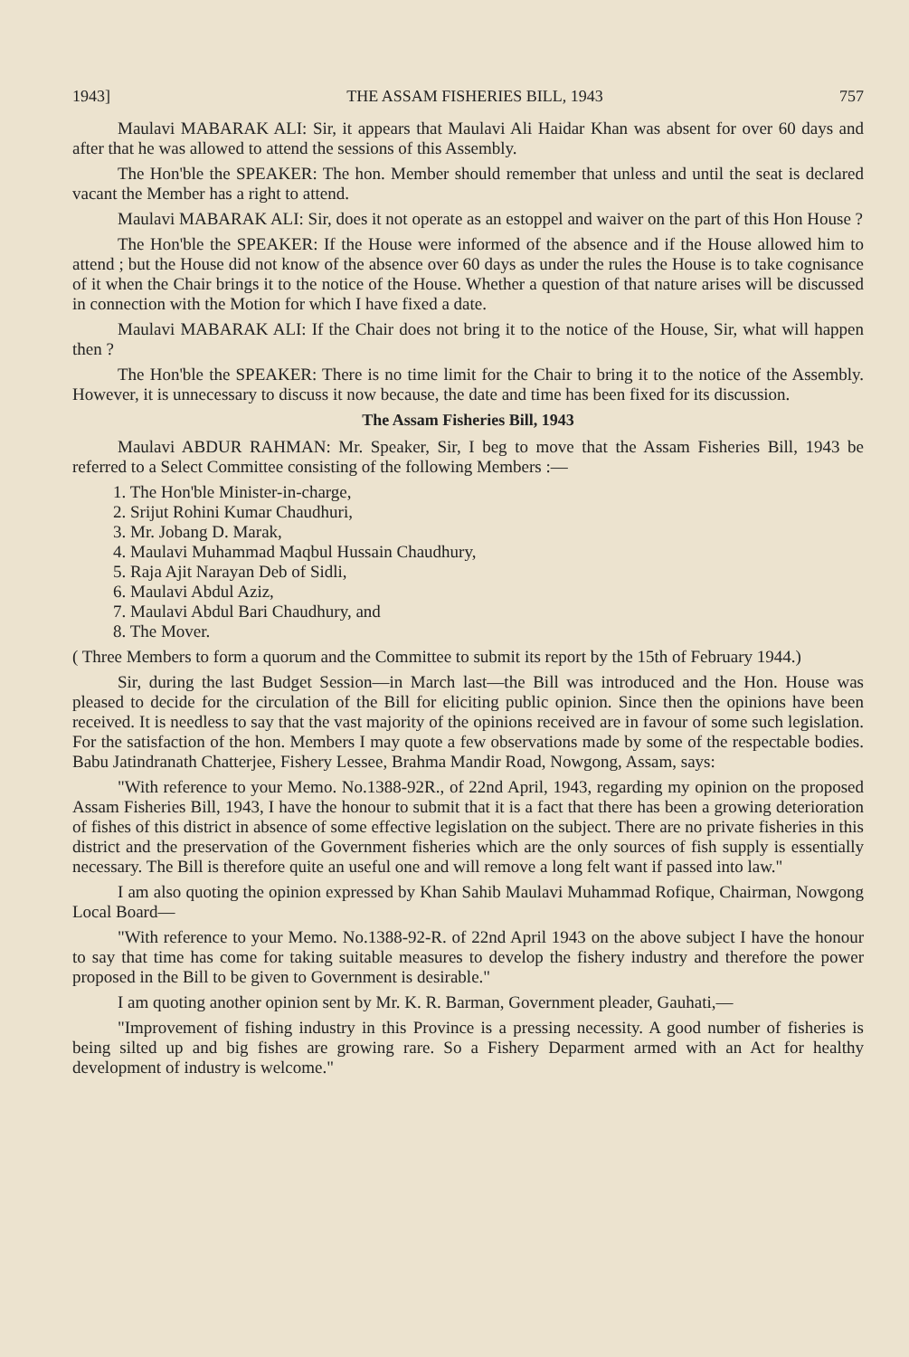1943] THE ASSAM FISHERIES BILL, 1943 757
Maulavi MABARAK ALI: Sir, it appears that Maulavi Ali Haidar Khan was absent for over 60 days and after that he was allowed to attend the sessions of this Assembly.
The Hon'ble the SPEAKER: The hon. Member should remember that unless and until the seat is declared vacant the Member has a right to attend.
Maulavi MABARAK ALI: Sir, does it not operate as an estoppel and waiver on the part of this Hon House ?
The Hon'ble the SPEAKER: If the House were informed of the absence and if the House allowed him to attend ; but the House did not know of the absence over 60 days as under the rules the House is to take cognisance of it when the Chair brings it to the notice of the House. Whether a question of that nature arises will be discussed in connection with the Motion for which I have fixed a date.
Maulavi MABARAK ALI: If the Chair does not bring it to the notice of the House, Sir, what will happen then ?
The Hon'ble the SPEAKER: There is no time limit for the Chair to bring it to the notice of the Assembly. However, it is unnecessary to discuss it now because, the date and time has been fixed for its discussion.
The Assam Fisheries Bill, 1943
Maulavi ABDUR RAHMAN: Mr. Speaker, Sir, I beg to move that the Assam Fisheries Bill, 1943 be referred to a Select Committee consisting of the following Members :—
1. The Hon'ble Minister-in-charge,
2. Srijut Rohini Kumar Chaudhuri,
3. Mr. Jobang D. Marak,
4. Maulavi Muhammad Maqbul Hussain Chaudhury,
5. Raja Ajit Narayan Deb of Sidli,
6. Maulavi Abdul Aziz,
7. Maulavi Abdul Bari Chaudhury, and
8. The Mover.
( Three Members to form a quorum and the Committee to submit its report by the 15th of February 1944.)
Sir, during the last Budget Session—in March last—the Bill was introduced and the Hon. House was pleased to decide for the circulation of the Bill for eliciting public opinion. Since then the opinions have been received. It is needless to say that the vast majority of the opinions received are in favour of some such legislation. For the satisfaction of the hon. Members I may quote a few observations made by some of the respectable bodies. Babu Jatindranath Chatterjee, Fishery Lessee, Brahma Mandir Road, Nowgong, Assam, says:
"With reference to your Memo. No.1388-92R., of 22nd April, 1943, regarding my opinion on the proposed Assam Fisheries Bill, 1943, I have the honour to submit that it is a fact that there has been a growing deterioration of fishes of this district in absence of some effective legislation on the subject. There are no private fisheries in this district and the preservation of the Government fisheries which are the only sources of fish supply is essentially necessary. The Bill is therefore quite an useful one and will remove a long felt want if passed into law."
I am also quoting the opinion expressed by Khan Sahib Maulavi Muhammad Rofique, Chairman, Nowgong Local Board—
"With reference to your Memo. No.1388-92-R. of 22nd April 1943 on the above subject I have the honour to say that time has come for taking suitable measures to develop the fishery industry and therefore the power proposed in the Bill to be given to Government is desirable."
I am quoting another opinion sent by Mr. K. R. Barman, Government pleader, Gauhati,—
"Improvement of fishing industry in this Province is a pressing necessity. A good number of fisheries is being silted up and big fishes are growing rare. So a Fishery Deparment armed with an Act for healthy development of industry is welcome."